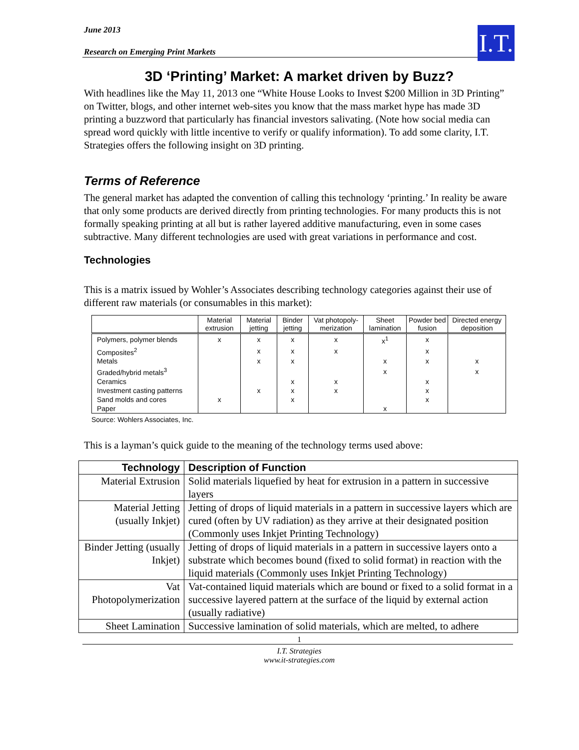I.T.
June 2013
Research on Emerging Print Markets
3D ‘Printing’ Market: A market driven by Buzz?
With headlines like the May 11, 2013 one “White House Looks to Invest $200 Million in 3D Printing” on Twitter, blogs, and other internet web-sites you know that the mass market hype has made 3D printing a buzzword that particularly has financial investors salivating. (Note how social media can spread word quickly with little incentive to verify or qualify information). To add some clarity, I.T. Strategies offers the following insight on 3D printing.
Terms of Reference
The general market has adapted the convention of calling this technology ‘printing.’ In reality be aware that only some products are derived directly from printing technologies. For many products this is not formally speaking printing at all but is rather layered additive manufacturing, even in some cases subtractive. Many different technologies are used with great variations in performance and cost.
Technologies
This is a matrix issued by Wohler’s Associates describing technology categories against their use of different raw materials (or consumables in this market):
| | Material extrusion | Material jetting | Binder jetting | Vat photopoly-merization | Sheet lamination | Powder bed fusion | Directed energy deposition |
| --- | --- | --- | --- | --- | --- | --- | --- |
| Polymers, polymer blends | x | x | x | x | x<sup>1</sup> | x | |
| Composites<sup>2</sup> | | x | x | x | | x | |
| Metals | | x | x | | x | x | x |
| Graded/hybrid metals<sup>3</sup> | | | | | x | | x |
| Ceramics | | | x | x | | x | |
| Investment casting patterns | | x | x | x | | x | |
| Sand molds and cores | x | | x | | | x | |
| Paper | | | | | x | | |
Source: Wohlers Associates, Inc.
This is a layman’s quick guide to the meaning of the technology terms used above:
| Technology | Description of Function |
| --- | --- |
| Material Extrusion | Solid materials liquefied by heat for extrusion in a pattern in successive layers |
| Material Jetting (usually Inkjet) | Jetting of drops of liquid materials in a pattern in successive layers which are cured (often by UV radiation) as they arrive at their designated position (Commonly uses Inkjet Printing Technology) |
| Binder Jetting (usually Inkjet) | Jetting of drops of liquid materials in a pattern in successive layers onto a substrate which becomes bound (fixed to solid format) in reaction with the liquid materials (Commonly uses Inkjet Printing Technology) |
| Vat Photopolymerization | Vat-contained liquid materials which are bound or fixed to a solid format in a successive layered pattern at the surface of the liquid by external action (usually radiative) |
| Sheet Lamination | Successive lamination of solid materials, which are melted, to adhere |
1
I.T. Strategies
www.it-strategies.com